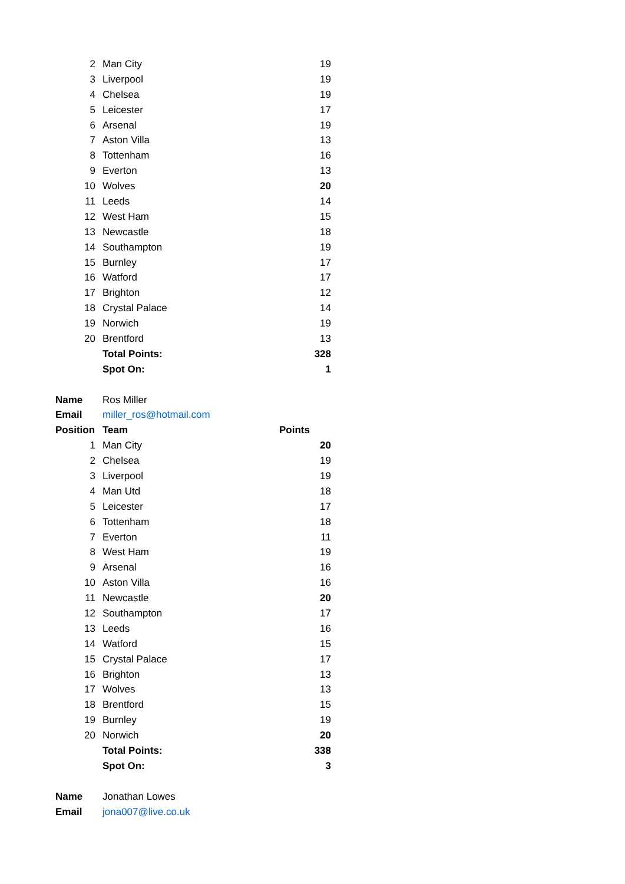| 2 | Man City | 19 |
| 3 | Liverpool | 19 |
| 4 | Chelsea | 19 |
| 5 | Leicester | 17 |
| 6 | Arsenal | 19 |
| 7 | Aston Villa | 13 |
| 8 | Tottenham | 16 |
| 9 | Everton | 13 |
| 10 | Wolves | 20 |
| 11 | Leeds | 14 |
| 12 | West Ham | 15 |
| 13 | Newcastle | 18 |
| 14 | Southampton | 19 |
| 15 | Burnley | 17 |
| 16 | Watford | 17 |
| 17 | Brighton | 12 |
| 18 | Crystal Palace | 14 |
| 19 | Norwich | 19 |
| 20 | Brentford | 13 |
| | Total Points: | 328 |
| | Spot On: | 1 |
| Name | Ros Miller | |
| Email | miller_ros@hotmail.com | |
| Position | Team | Points |
| 1 | Man City | 20 |
| 2 | Chelsea | 19 |
| 3 | Liverpool | 19 |
| 4 | Man Utd | 18 |
| 5 | Leicester | 17 |
| 6 | Tottenham | 18 |
| 7 | Everton | 11 |
| 8 | West Ham | 19 |
| 9 | Arsenal | 16 |
| 10 | Aston Villa | 16 |
| 11 | Newcastle | 20 |
| 12 | Southampton | 17 |
| 13 | Leeds | 16 |
| 14 | Watford | 15 |
| 15 | Crystal Palace | 17 |
| 16 | Brighton | 13 |
| 17 | Wolves | 13 |
| 18 | Brentford | 15 |
| 19 | Burnley | 19 |
| 20 | Norwich | 20 |
| | Total Points: | 338 |
| | Spot On: | 3 |
| Name | Jonathan Lowes | |
| Email | jona007@live.co.uk | |